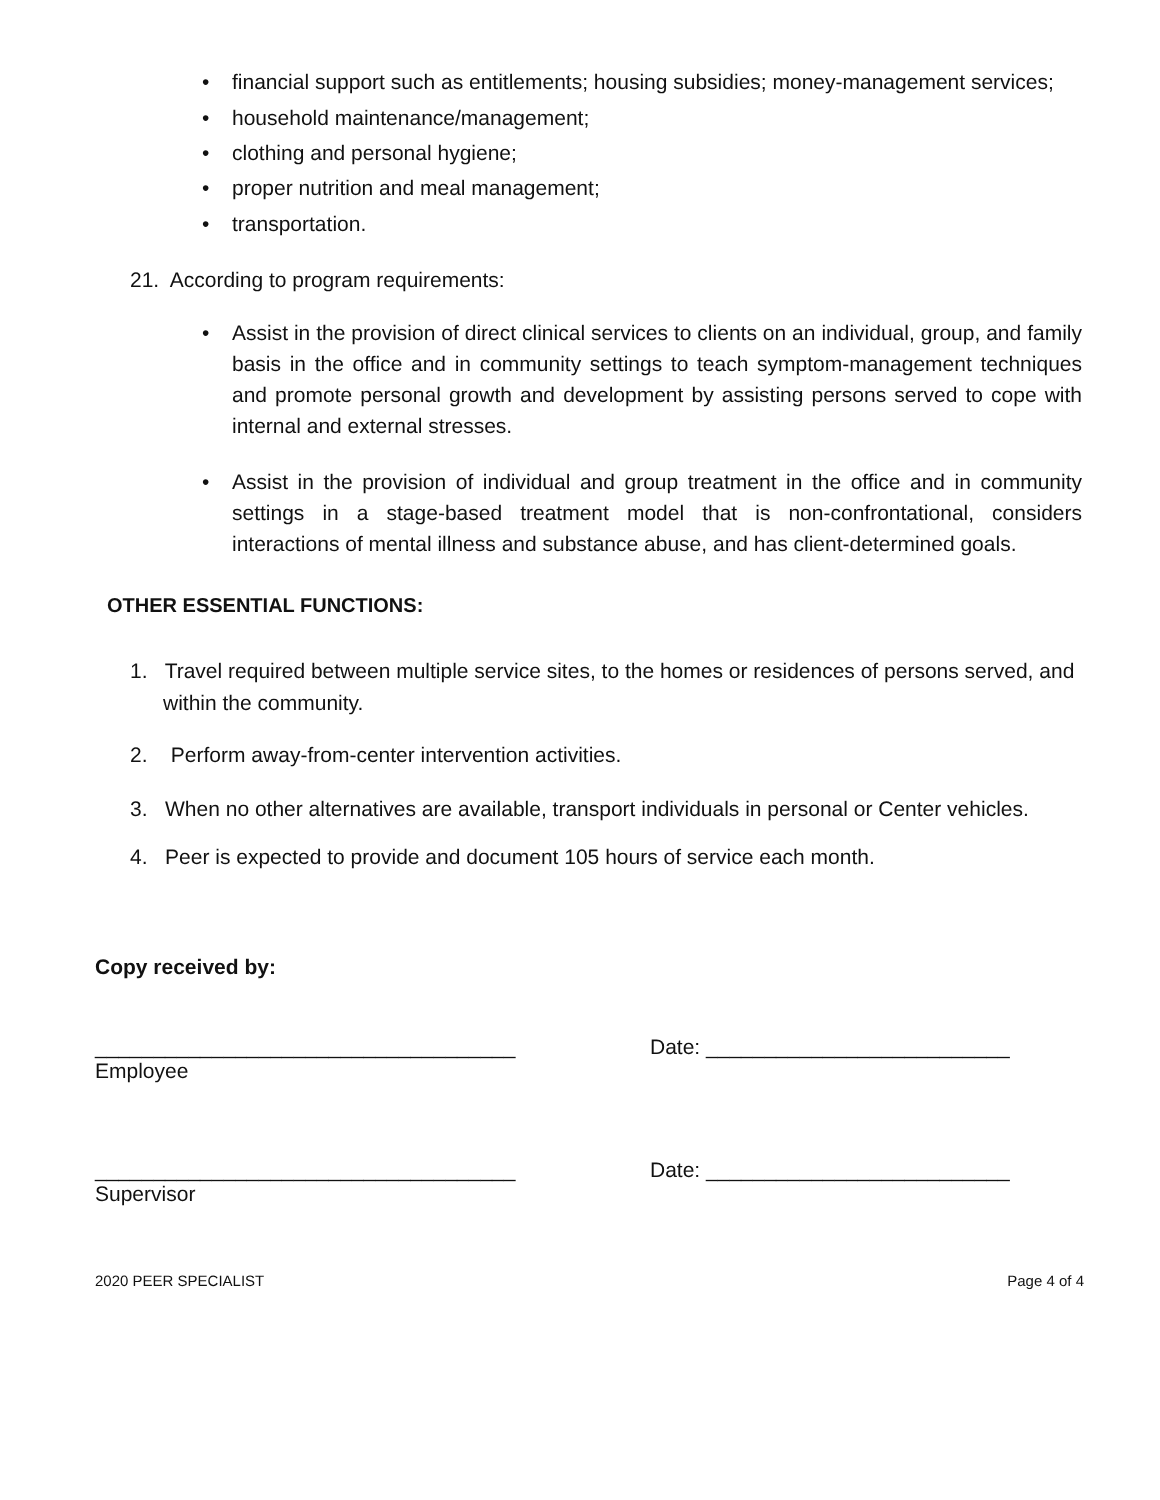• financial support such as entitlements; housing subsidies; money-management services;
• household maintenance/management;
• clothing and personal hygiene;
• proper nutrition and meal management;
• transportation.
21. According to program requirements:
• Assist in the provision of direct clinical services to clients on an individual, group, and family basis in the office and in community settings to teach symptom-management techniques and promote personal growth and development by assisting persons served to cope with internal and external stresses.
• Assist in the provision of individual and group treatment in the office and in community settings in a stage-based treatment model that is non-confrontational, considers interactions of mental illness and substance abuse, and has client-determined goals.
OTHER ESSENTIAL FUNCTIONS:
1. Travel required between multiple service sites, to the homes or residences of persons served, and within the community.
2. Perform away-from-center intervention activities.
3. When no other alternatives are available, transport individuals in personal or Center vehicles.
4. Peer is expected to provide and document 105 hours of service each month.
Copy received by:
____________________________________
Employee
Date: __________________________
____________________________________
Supervisor
Date: __________________________
2020 PEER SPECIALIST Page 4 of 4